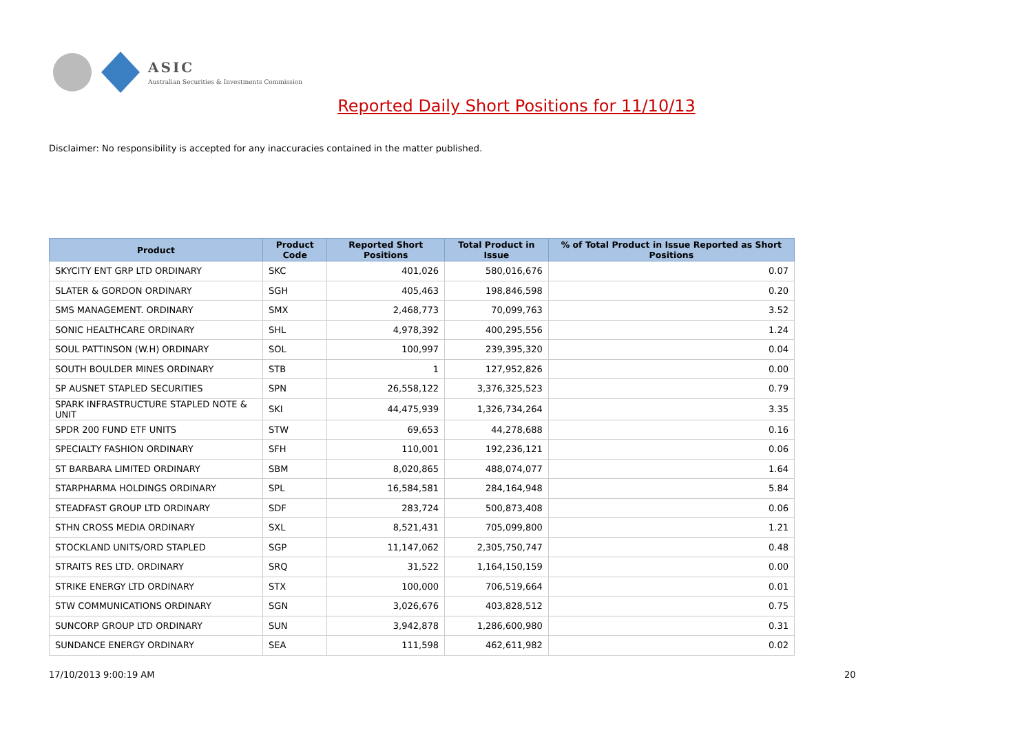ASIC
Australian Securities & Investments Commission
Reported Daily Short Positions for 11/10/13
Disclaimer: No responsibility is accepted for any inaccuracies contained in the matter published.
| Product | Product Code | Reported Short Positions | Total Product in Issue | % of Total Product in Issue Reported as Short Positions |
| --- | --- | --- | --- | --- |
| SKYCITY ENT GRP LTD ORDINARY | SKC | 401,026 | 580,016,676 | 0.07 |
| SLATER & GORDON ORDINARY | SGH | 405,463 | 198,846,598 | 0.20 |
| SMS MANAGEMENT. ORDINARY | SMX | 2,468,773 | 70,099,763 | 3.52 |
| SONIC HEALTHCARE ORDINARY | SHL | 4,978,392 | 400,295,556 | 1.24 |
| SOUL PATTINSON (W.H) ORDINARY | SOL | 100,997 | 239,395,320 | 0.04 |
| SOUTH BOULDER MINES ORDINARY | STB | 1 | 127,952,826 | 0.00 |
| SP AUSNET STAPLED SECURITIES | SPN | 26,558,122 | 3,376,325,523 | 0.79 |
| SPARK INFRASTRUCTURE STAPLED NOTE & UNIT | SKI | 44,475,939 | 1,326,734,264 | 3.35 |
| SPDR 200 FUND ETF UNITS | STW | 69,653 | 44,278,688 | 0.16 |
| SPECIALTY FASHION ORDINARY | SFH | 110,001 | 192,236,121 | 0.06 |
| ST BARBARA LIMITED ORDINARY | SBM | 8,020,865 | 488,074,077 | 1.64 |
| STARPHARMA HOLDINGS ORDINARY | SPL | 16,584,581 | 284,164,948 | 5.84 |
| STEADFAST GROUP LTD ORDINARY | SDF | 283,724 | 500,873,408 | 0.06 |
| STHN CROSS MEDIA ORDINARY | SXL | 8,521,431 | 705,099,800 | 1.21 |
| STOCKLAND UNITS/ORD STAPLED | SGP | 11,147,062 | 2,305,750,747 | 0.48 |
| STRAITS RES LTD. ORDINARY | SRQ | 31,522 | 1,164,150,159 | 0.00 |
| STRIKE ENERGY LTD ORDINARY | STX | 100,000 | 706,519,664 | 0.01 |
| STW COMMUNICATIONS ORDINARY | SGN | 3,026,676 | 403,828,512 | 0.75 |
| SUNCORP GROUP LTD ORDINARY | SUN | 3,942,878 | 1,286,600,980 | 0.31 |
| SUNDANCE ENERGY ORDINARY | SEA | 111,598 | 462,611,982 | 0.02 |
17/10/2013 9:00:19 AM 20